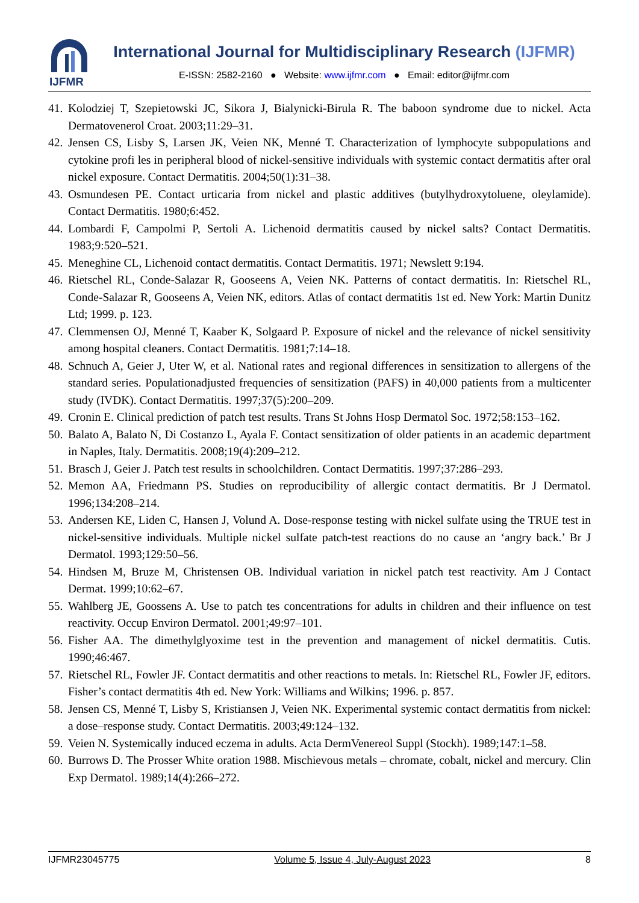IJFMR
International Journal for Multidisciplinary Research (IJFMR)
E-ISSN: 2582-2160 ● Website: www.ijfmr.com ● Email: editor@ijfmr.com
41. Kolodziej T, Szepietowski JC, Sikora J, Bialynicki-Birula R. The baboon syndrome due to nickel. Acta Dermatovenerol Croat. 2003;11:29–31.
42. Jensen CS, Lisby S, Larsen JK, Veien NK, Menné T. Characterization of lymphocyte subpopulations and cytokine profi les in peripheral blood of nickel-sensitive individuals with systemic contact dermatitis after oral nickel exposure. Contact Dermatitis. 2004;50(1):31–38.
43. Osmundesen PE. Contact urticaria from nickel and plastic additives (butylhydroxytoluene, oleylamide). Contact Dermatitis. 1980;6:452.
44. Lombardi F, Campolmi P, Sertoli A. Lichenoid dermatitis caused by nickel salts? Contact Dermatitis. 1983;9:520–521.
45. Meneghine CL, Lichenoid contact dermatitis. Contact Dermatitis. 1971; Newslett 9:194.
46. Rietschel RL, Conde-Salazar R, Gooseens A, Veien NK. Patterns of contact dermatitis. In: Rietschel RL, Conde-Salazar R, Gooseens A, Veien NK, editors. Atlas of contact dermatitis 1st ed. New York: Martin Dunitz Ltd; 1999. p. 123.
47. Clemmensen OJ, Menné T, Kaaber K, Solgaard P. Exposure of nickel and the relevance of nickel sensitivity among hospital cleaners. Contact Dermatitis. 1981;7:14–18.
48. Schnuch A, Geier J, Uter W, et al. National rates and regional differences in sensitization to allergens of the standard series. Populationadjusted frequencies of sensitization (PAFS) in 40,000 patients from a multicenter study (IVDK). Contact Dermatitis. 1997;37(5):200–209.
49. Cronin E. Clinical prediction of patch test results. Trans St Johns Hosp Dermatol Soc. 1972;58:153–162.
50. Balato A, Balato N, Di Costanzo L, Ayala F. Contact sensitization of older patients in an academic department in Naples, Italy. Dermatitis. 2008;19(4):209–212.
51. Brasch J, Geier J. Patch test results in schoolchildren. Contact Dermatitis. 1997;37:286–293.
52. Memon AA, Friedmann PS. Studies on reproducibility of allergic contact dermatitis. Br J Dermatol. 1996;134:208–214.
53. Andersen KE, Liden C, Hansen J, Volund A. Dose-response testing with nickel sulfate using the TRUE test in nickel-sensitive individuals. Multiple nickel sulfate patch-test reactions do no cause an ‘angry back.’ Br J Dermatol. 1993;129:50–56.
54. Hindsen M, Bruze M, Christensen OB. Individual variation in nickel patch test reactivity. Am J Contact Dermat. 1999;10:62–67.
55. Wahlberg JE, Goossens A. Use to patch tes concentrations for adults in children and their influence on test reactivity. Occup Environ Dermatol. 2001;49:97–101.
56. Fisher AA. The dimethylglyoxime test in the prevention and management of nickel dermatitis. Cutis. 1990;46:467.
57. Rietschel RL, Fowler JF. Contact dermatitis and other reactions to metals. In: Rietschel RL, Fowler JF, editors. Fisher’s contact dermatitis 4th ed. New York: Williams and Wilkins; 1996. p. 857.
58. Jensen CS, Menné T, Lisby S, Kristiansen J, Veien NK. Experimental systemic contact dermatitis from nickel: a dose–response study. Contact Dermatitis. 2003;49:124–132.
59. Veien N. Systemically induced eczema in adults. Acta DermVenereol Suppl (Stockh). 1989;147:1–58.
60. Burrows D. The Prosser White oration 1988. Mischievous metals – chromate, cobalt, nickel and mercury. Clin Exp Dermatol. 1989;14(4):266–272.
IJFMR23045775 Volume 5, Issue 4, July-August 2023 8